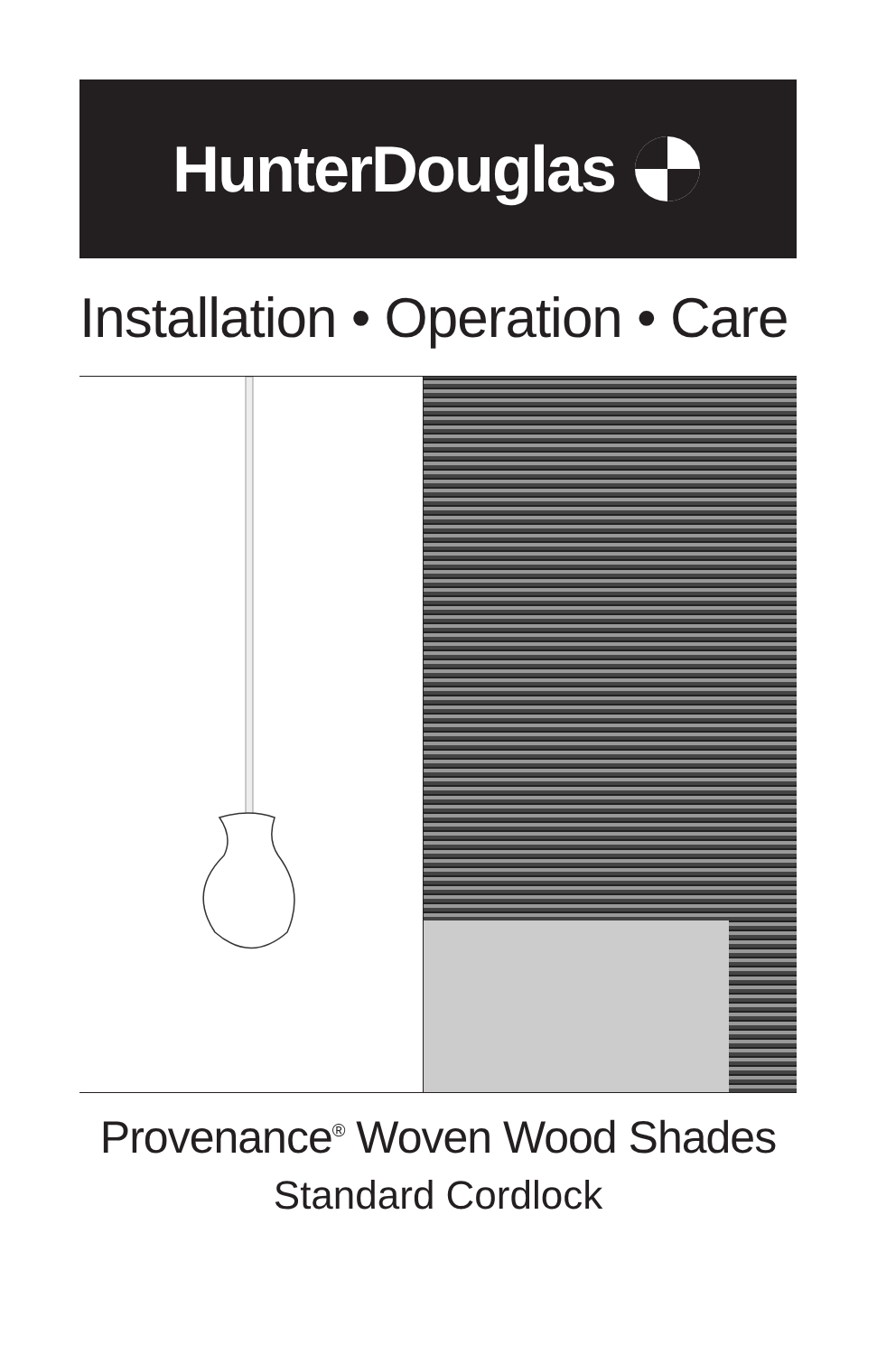HunterDouglas
Installation • Operation • Care
Provenance<sup>®</sup> Woven Wood Shades
Standard Cordlock